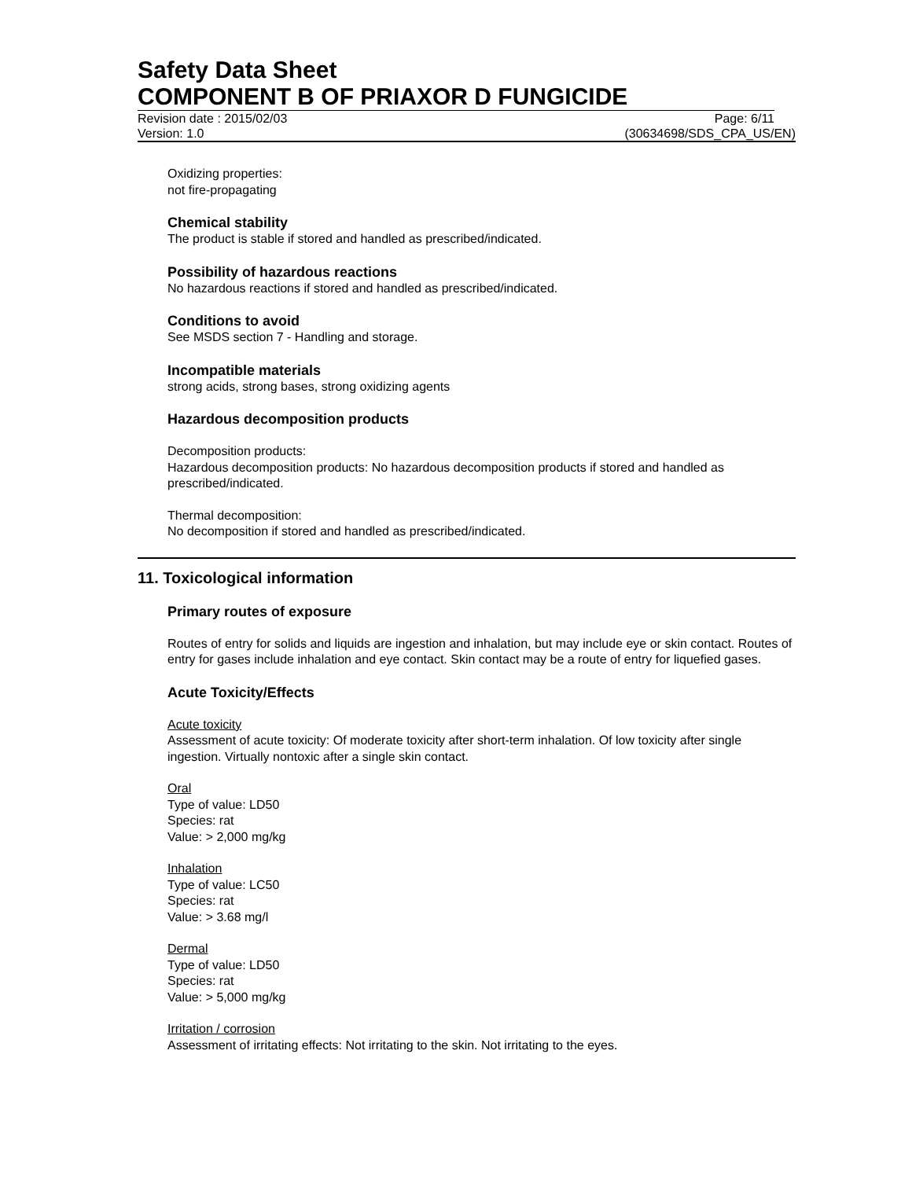Safety Data Sheet
COMPONENT B OF PRIAXOR D FUNGICIDE
Revision date : 2015/02/03 Page: 6/11
Version: 1.0 (30634698/SDS_CPA_US/EN)
Oxidizing properties:
not fire-propagating
Chemical stability
The product is stable if stored and handled as prescribed/indicated.
Possibility of hazardous reactions
No hazardous reactions if stored and handled as prescribed/indicated.
Conditions to avoid
See MSDS section 7 - Handling and storage.
Incompatible materials
strong acids, strong bases, strong oxidizing agents
Hazardous decomposition products
Decomposition products:
Hazardous decomposition products: No hazardous decomposition products if stored and handled as prescribed/indicated.
Thermal decomposition:
No decomposition if stored and handled as prescribed/indicated.
11. Toxicological information
Primary routes of exposure
Routes of entry for solids and liquids are ingestion and inhalation, but may include eye or skin contact. Routes of entry for gases include inhalation and eye contact. Skin contact may be a route of entry for liquefied gases.
Acute Toxicity/Effects
Acute toxicity
Assessment of acute toxicity: Of moderate toxicity after short-term inhalation. Of low toxicity after single ingestion. Virtually nontoxic after a single skin contact.
Oral
Type of value: LD50
Species: rat
Value: > 2,000 mg/kg
Inhalation
Type of value: LC50
Species: rat
Value: > 3.68 mg/l
Dermal
Type of value: LD50
Species: rat
Value: > 5,000 mg/kg
Irritation / corrosion
Assessment of irritating effects: Not irritating to the skin. Not irritating to the eyes.